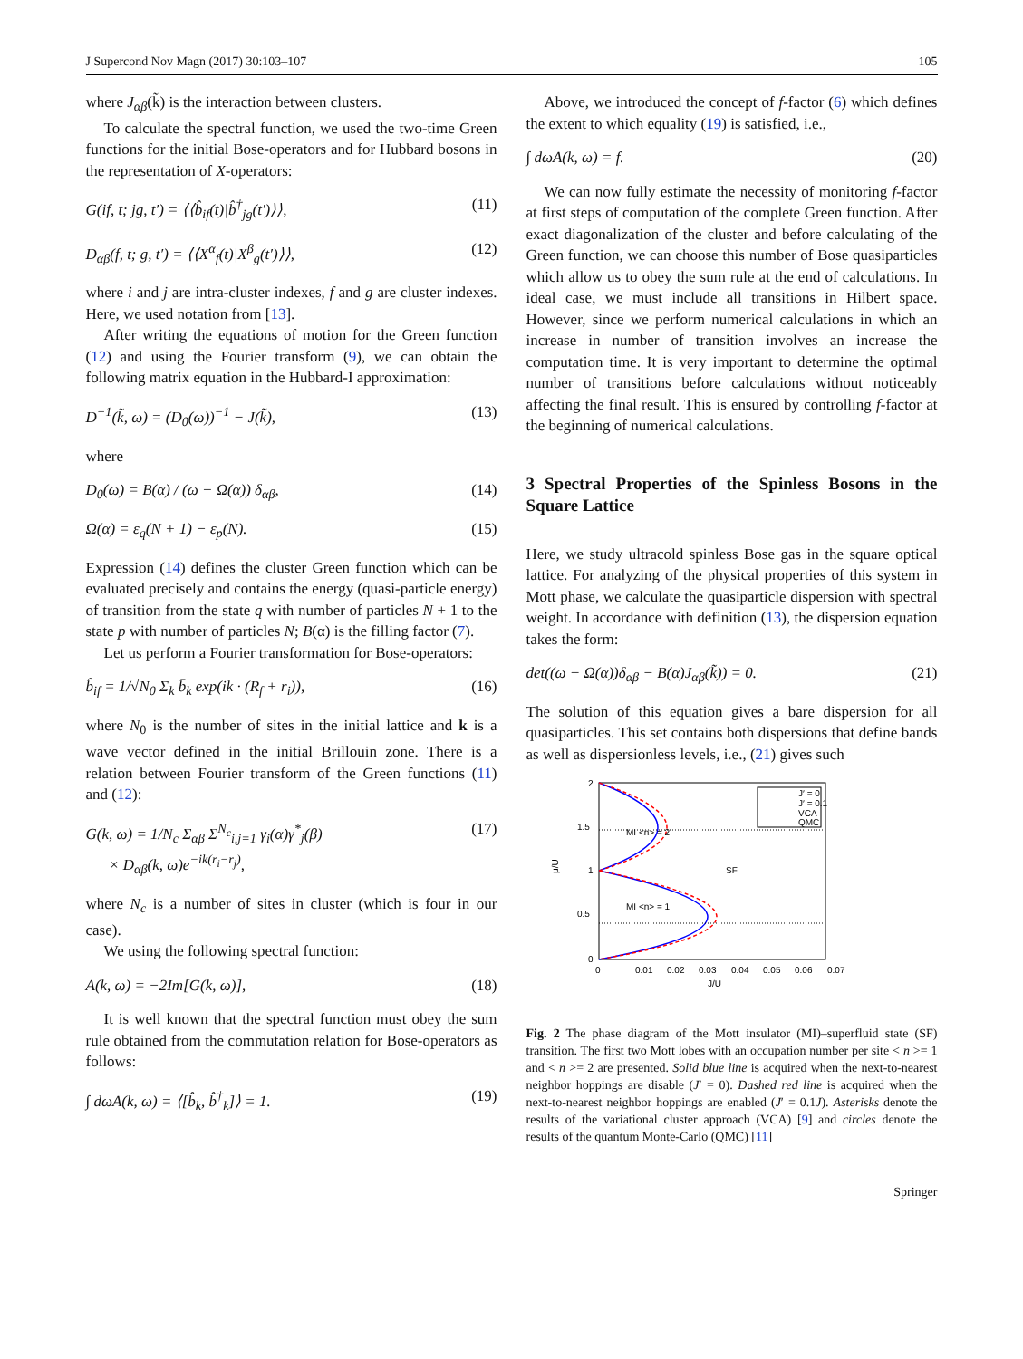J Supercond Nov Magn (2017) 30:103–107 105
where J<sub>αβ</sub>(k̃) is the interaction between clusters.
To calculate the spectral function, we used the two-time Green functions for the initial Bose-operators and for Hubbard bosons in the representation of X-operators:
G(if, t; jg, t′) = ⟨⟨b̂<sub>if</sub>(t)|b̂<sup>†</sup><sub>jg</sub>(t′)⟩⟩, (11)
D<sub>αβ</sub>(f, t; g, t′) = ⟨⟨X<sup>α</sup><sub>f</sub>(t)|X<sup>β</sup><sub>g</sub>(t′)⟩⟩, (12)
where i and j are intra-cluster indexes, f and g are cluster indexes. Here, we used notation from [13].
After writing the equations of motion for the Green function (12) and using the Fourier transform (9), we can obtain the following matrix equation in the Hubbard-I approximation:
D<sup>−1</sup>(k̃, ω) = (D<sub>0</sub>(ω))<sup>−1</sup> − J(k̃), (13)
where
D<sub>0</sub>(ω) = B(α) / (ω − Ω(α)) δ<sub>αβ</sub>, (14)
Ω(α) = ε<sub>q</sub>(N + 1) − ε<sub>p</sub>(N). (15)
Expression (14) defines the cluster Green function which can be evaluated precisely and contains the energy (quasi-particle energy) of transition from the state q with number of particles N + 1 to the state p with number of particles N; B(α) is the filling factor (7).
Let us perform a Fourier transformation for Bose-operators:
b̂<sub>if</sub> = 1/√N<sub>0</sub> Σ<sub>k</sub> b̄<sub>k</sub> exp(ik · (R<sub>f</sub> + r<sub>i</sub>)), (16)
where N<sub>0</sub> is the number of sites in the initial lattice and k is a wave vector defined in the initial Brillouin zone. There is a relation between Fourier transform of the Green functions (11) and (12):
G(k, ω) = 1/N<sub>c</sub> Σ<sub>αβ</sub> Σ<sup>N<sub>c</sub></sup><sub>i,j=1</sub> γ<sub>i</sub>(α)γ<sup>*</sup><sub>j</sub>(β)
× D<sub>αβ</sub>(k, ω)e<sup>−ik(r<sub>i</sub>−r<sub>j</sub>)</sup>, (17)
where N<sub>c</sub> is a number of sites in cluster (which is four in our case).
We using the following spectral function:
A(k, ω) = −2Im[G(k, ω)], (18)
It is well known that the spectral function must obey the sum rule obtained from the commutation relation for Bose-operators as follows:
∫ dωA(k, ω) = ⟨[b̂<sub>k</sub>, b̂<sup>†</sup><sub>k</sub>]⟩ = 1. (19)
Above, we introduced the concept of f-factor (6) which defines the extent to which equality (19) is satisfied, i.e.,
∫ dωA(k, ω) = f. (20)
We can now fully estimate the necessity of monitoring f-factor at first steps of computation of the complete Green function. After exact diagonalization of the cluster and before calculating of the Green function, we can choose this number of Bose quasiparticles which allow us to obey the sum rule at the end of calculations. In ideal case, we must include all transitions in Hilbert space. However, since we perform numerical calculations in which an increase in number of transition involves an increase the computation time. It is very important to determine the optimal number of transitions before calculations without noticeably affecting the final result. This is ensured by controlling f-factor at the beginning of numerical calculations.
3 Spectral Properties of the Spinless Bosons in the Square Lattice
Here, we study ultracold spinless Bose gas in the square optical lattice. For analyzing of the physical properties of this system in Mott phase, we calculate the quasiparticle dispersion with spectral weight. In accordance with definition (13), the dispersion equation takes the form:
det((ω − Ω(α))δ<sub>αβ</sub> − B(α)J<sub>αβ</sub>(k̃)) = 0. (21)
The solution of this equation gives a bare dispersion for all quasiparticles. This set contains both dispersions that define bands as well as dispersionless levels, i.e., (21) gives such
2
1.5
1
0.5
0
0
0.01
0.02
0.03
0.04
0.05
0.06
0.07
J/U
μ/U
MI <n> = 2
SF
MI <n> = 1
J′ = 0
J′ = 0.1
VCA
QMC
Fig. 2 The phase diagram of the Mott insulator (MI)–superfluid state (SF) transition. The first two Mott lobes with an occupation number per site < n >= 1 and < n >= 2 are presented. Solid blue line is acquired when the next-to-nearest neighbor hoppings are disable (J′ = 0). Dashed red line is acquired when the next-to-nearest neighbor hoppings are enabled (J′ = 0.1J). Asterisks denote the results of the variational cluster approach (VCA) [9] and circles denote the results of the quantum Monte-Carlo (QMC) [11]
Springer